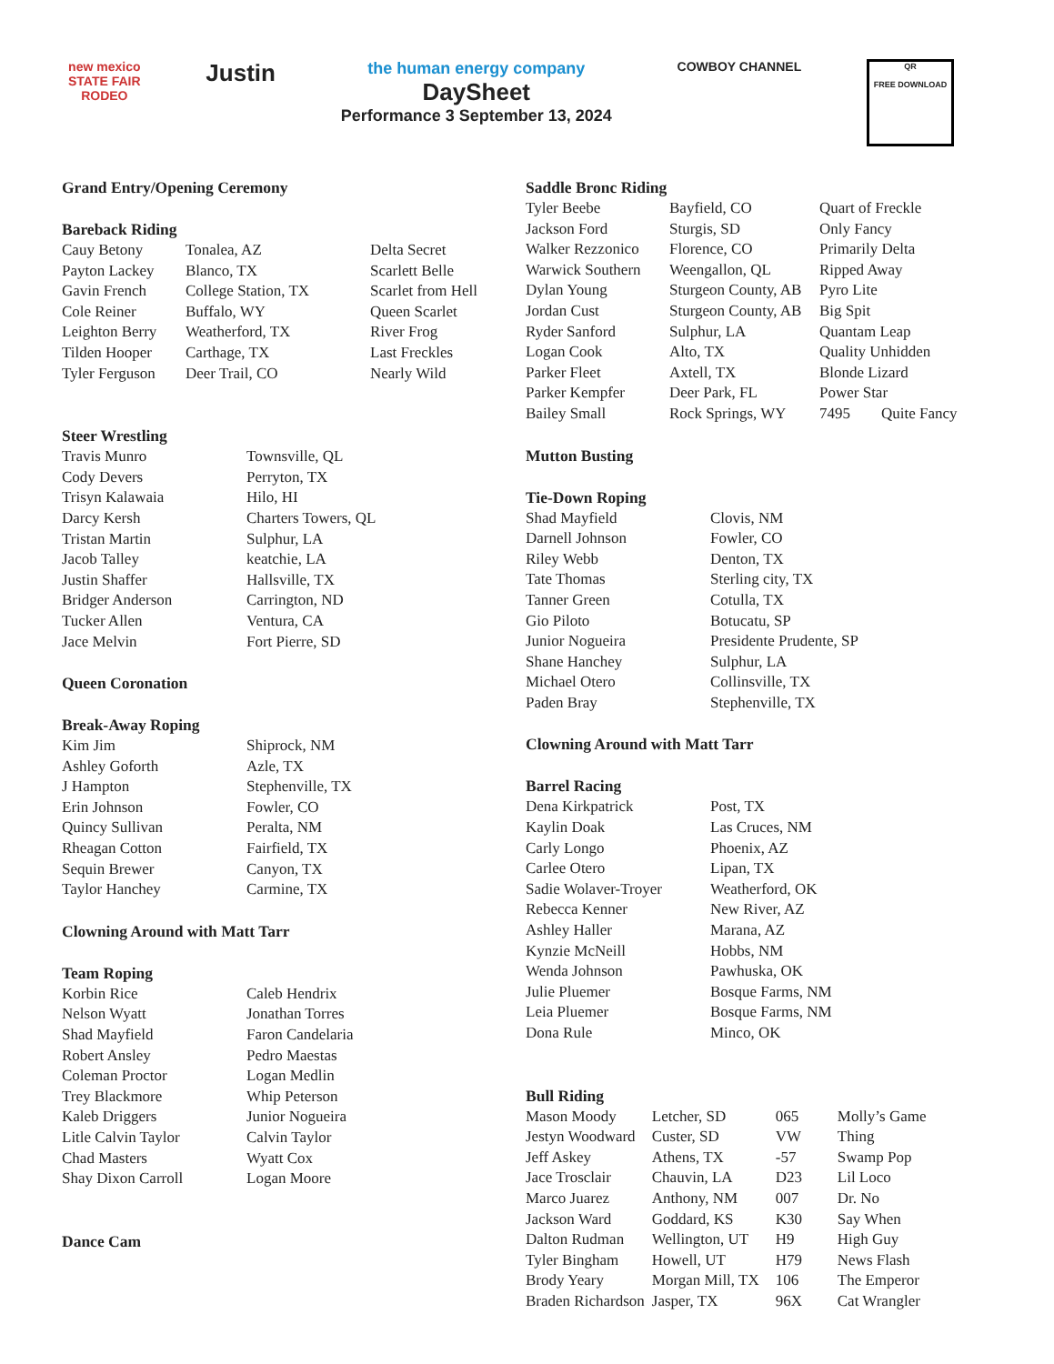new mexico
STATE FAIR
RODEO
Justin
the human energy company
DaySheet
Performance 3 September 13, 2024
COWBOY CHANNEL
QR
FREE DOWNLOAD
Grand Entry/Opening Ceremony
Bareback Riding
| Cauy Betony | Tonalea, AZ | Delta Secret |
| Payton Lackey | Blanco, TX | Scarlett Belle |
| Gavin French | College Station, TX | Scarlet from Hell |
| Cole Reiner | Buffalo, WY | Queen Scarlet |
| Leighton Berry | Weatherford, TX | River Frog |
| Tilden Hooper | Carthage, TX | Last Freckles |
| Tyler Ferguson | Deer Trail, CO | Nearly Wild |
Steer Wrestling
| Travis Munro | Townsville, QL |
| Cody Devers | Perryton, TX |
| Trisyn Kalawaia | Hilo, HI |
| Darcy Kersh | Charters Towers, QL |
| Tristan Martin | Sulphur, LA |
| Jacob Talley | keatchie, LA |
| Justin Shaffer | Hallsville, TX |
| Bridger Anderson | Carrington, ND |
| Tucker Allen | Ventura, CA |
| Jace Melvin | Fort Pierre, SD |
Queen Coronation
Break-Away Roping
| Kim Jim | Shiprock, NM |
| Ashley Goforth | Azle, TX |
| J Hampton | Stephenville, TX |
| Erin Johnson | Fowler, CO |
| Quincy Sullivan | Peralta, NM |
| Rheagan Cotton | Fairfield, TX |
| Sequin Brewer | Canyon, TX |
| Taylor Hanchey | Carmine, TX |
Clowning Around with Matt Tarr
Team Roping
| Korbin Rice | Caleb Hendrix |
| Nelson Wyatt | Jonathan Torres |
| Shad Mayfield | Faron Candelaria |
| Robert Ansley | Pedro Maestas |
| Coleman Proctor | Logan Medlin |
| Trey Blackmore | Whip Peterson |
| Kaleb Driggers | Junior Nogueira |
| Litle Calvin Taylor | Calvin Taylor |
| Chad Masters | Wyatt Cox |
| Shay Dixon Carroll | Logan Moore |
Dance Cam
Saddle Bronc Riding
| Tyler Beebe | Bayfield, CO | Quart of Freckle |
| Jackson Ford | Sturgis, SD | Only Fancy |
| Walker Rezzonico | Florence, CO | Primarily Delta |
| Warwick Southern | Weengallon, QL | Ripped Away |
| Dylan Young | Sturgeon County, AB | Pyro Lite |
| Jordan Cust | Sturgeon County, AB | Big Spit |
| Ryder Sanford | Sulphur, LA | Quantam Leap |
| Logan Cook | Alto, TX | Quality Unhidden |
| Parker Fleet | Axtell, TX | Blonde Lizard |
| Parker Kempfer | Deer Park, FL | Power Star |
| Bailey Small | Rock Springs, WY | 7495 Quite Fancy |
Mutton Busting
Tie-Down Roping
| Shad Mayfield | Clovis, NM |
| Darnell Johnson | Fowler, CO |
| Riley Webb | Denton, TX |
| Tate Thomas | Sterling city, TX |
| Tanner Green | Cotulla, TX |
| Gio Piloto | Botucatu, SP |
| Junior Nogueira | Presidente Prudente, SP |
| Shane Hanchey | Sulphur, LA |
| Michael Otero | Collinsville, TX |
| Paden Bray | Stephenville, TX |
Clowning Around with Matt Tarr
Barrel Racing
| Dena Kirkpatrick | Post, TX |
| Kaylin Doak | Las Cruces, NM |
| Carly Longo | Phoenix, AZ |
| Carlee Otero | Lipan, TX |
| Sadie Wolaver-Troyer | Weatherford, OK |
| Rebecca Kenner | New River, AZ |
| Ashley Haller | Marana, AZ |
| Kynzie McNeill | Hobbs, NM |
| Wenda Johnson | Pawhuska, OK |
| Julie Pluemer | Bosque Farms, NM |
| Leia Pluemer | Bosque Farms, NM |
| Dona Rule | Minco, OK |
Bull Riding
| Mason Moody | Letcher, SD | 065 | Molly’s Game |
| Jestyn Woodward | Custer, SD | VW | Thing |
| Jeff Askey | Athens, TX | -57 | Swamp Pop |
| Jace Trosclair | Chauvin, LA | D23 | Lil Loco |
| Marco Juarez | Anthony, NM | 007 | Dr. No |
| Jackson Ward | Goddard, KS | K30 | Say When |
| Dalton Rudman | Wellington, UT | H9 | High Guy |
| Tyler Bingham | Howell, UT | H79 | News Flash |
| Brody Yeary | Morgan Mill, TX | 106 | The Emperor |
| Braden Richardson | Jasper, TX | 96X | Cat Wrangler |